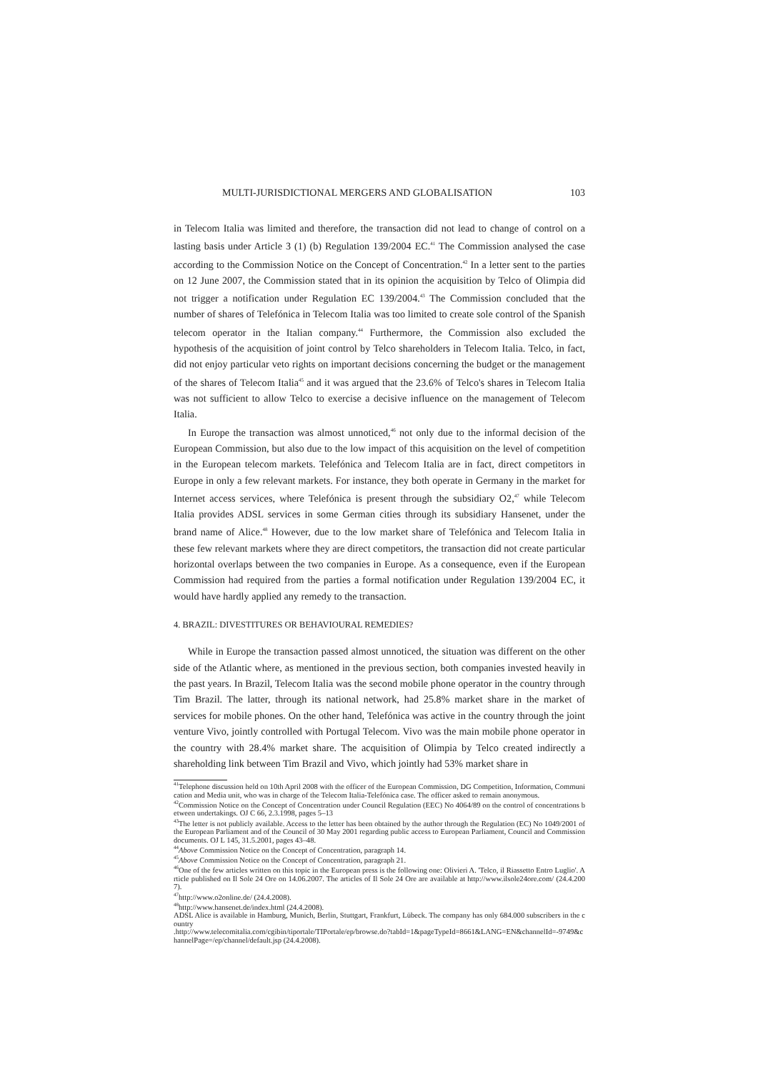MULTI-JURISDICTIONAL MERGERS AND GLOBALISATION 103
in Telecom Italia was limited and therefore, the transaction did not lead to change of control on a lasting basis under Article 3 (1) (b) Regulation 139/2004 EC.<sup>41</sup> The Commission analysed the case according to the Commission Notice on the Concept of Concentration.<sup>42</sup> In a letter sent to the parties on 12 June 2007, the Commission stated that in its opinion the acquisition by Telco of Olimpia did not trigger a notification under Regulation EC 139/2004.<sup>43</sup> The Commission concluded that the number of shares of Telefónica in Telecom Italia was too limited to create sole control of the Spanish telecom operator in the Italian company.<sup>44</sup> Furthermore, the Commission also excluded the hypothesis of the acquisition of joint control by Telco shareholders in Telecom Italia. Telco, in fact, did not enjoy particular veto rights on important decisions concerning the budget or the management of the shares of Telecom Italia<sup>45</sup> and it was argued that the 23.6% of Telco's shares in Telecom Italia was not sufficient to allow Telco to exercise a decisive influence on the management of Telecom Italia.
In Europe the transaction was almost unnoticed,<sup>46</sup> not only due to the informal decision of the European Commission, but also due to the low impact of this acquisition on the level of competition in the European telecom markets. Telefónica and Telecom Italia are in fact, direct competitors in Europe in only a few relevant markets. For instance, they both operate in Germany in the market for Internet access services, where Telefónica is present through the subsidiary O2,<sup>47</sup> while Telecom Italia provides ADSL services in some German cities through its subsidiary Hansenet, under the brand name of Alice.<sup>48</sup> However, due to the low market share of Telefónica and Telecom Italia in these few relevant markets where they are direct competitors, the transaction did not create particular horizontal overlaps between the two companies in Europe. As a consequence, even if the European Commission had required from the parties a formal notification under Regulation 139/2004 EC, it would have hardly applied any remedy to the transaction.
4. BRAZIL: DIVESTITURES OR BEHAVIOURAL REMEDIES?
While in Europe the transaction passed almost unnoticed, the situation was different on the other side of the Atlantic where, as mentioned in the previous section, both companies invested heavily in the past years. In Brazil, Telecom Italia was the second mobile phone operator in the country through Tim Brazil. The latter, through its national network, had 25.8% market share in the market of services for mobile phones. On the other hand, Telefónica was active in the country through the joint venture Vivo, jointly controlled with Portugal Telecom. Vivo was the main mobile phone operator in the country with 28.4% market share. The acquisition of Olimpia by Telco created indirectly a shareholding link between Tim Brazil and Vivo, which jointly had 53% market share in
<sup>41</sup> Telephone discussion held on 10th April 2008 with the officer of the European Commission, DG Competition, Information, Communication and Media unit, who was in charge of the Telecom Italia-Telefónica case. The officer asked to remain anonymous.
<sup>42</sup> Commission Notice on the Concept of Concentration under Council Regulation (EEC) No 4064/89 on the control of concentrations between undertakings. OJ C 66, 2.3.1998, pages 5–13
<sup>43</sup> The letter is not publicly available. Access to the letter has been obtained by the author through the Regulation (EC) No 1049/2001 of the European Parliament and of the Council of 30 May 2001 regarding public access to European Parliament, Council and Commission documents. OJ L 145, 31.5.2001, pages 43–48.
<sup>44</sup> Above Commission Notice on the Concept of Concentration, paragraph 14.
<sup>45</sup> Above Commission Notice on the Concept of Concentration, paragraph 21.
<sup>46</sup> One of the few articles written on this topic in the European press is the following one: Olivieri A. 'Telco, il Riassetto Entro Luglio'. Article published on Il Sole 24 Ore on 14.06.2007. The articles of Il Sole 24 Ore are available at http://www.ilsole24ore.com/ (24.4.2007).
<sup>47</sup> http://www.o2online.de/ (24.4.2008).
<sup>48</sup> http://www.hansenet.de/index.html (24.4.2008).
ADSL Alice is available in Hamburg, Munich, Berlin, Stuttgart, Frankfurt, Lübeck. The company has only 684.000 subscribers in the country
.http://www.telecomitalia.com/cgibin/tiportale/TIPortale/ep/browse.do?tabId=1&pageTypeId=8661&LANG=EN&channelId=-9749&channelPage=/ep/channel/default.jsp (24.4.2008).